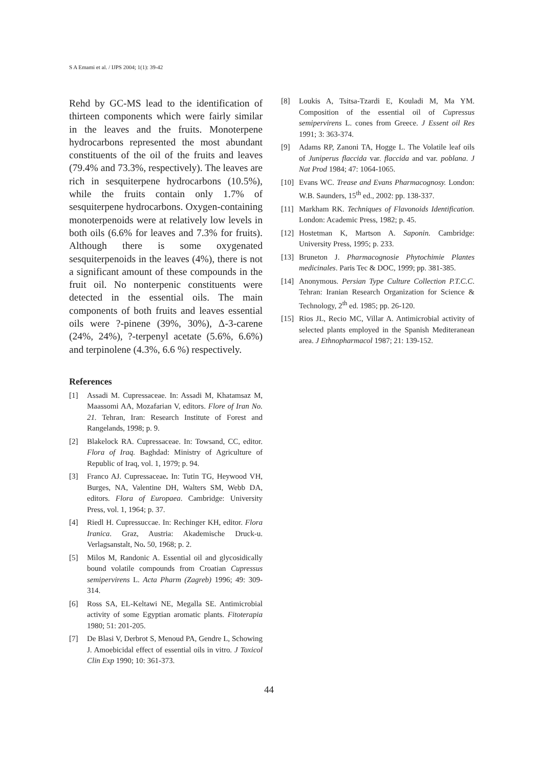S A Emami et al. / IJPS 2004; 1(1): 39-42
Rehd by GC-MS lead to the identification of thirteen components which were fairly similar in the leaves and the fruits. Monoterpene hydrocarbons represented the most abundant constituents of the oil of the fruits and leaves (79.4% and 73.3%, respectively). The leaves are rich in sesquiterpene hydrocarbons (10.5%), while the fruits contain only 1.7% of sesquiterpene hydrocarbons. Oxygen-containing monoterpenoids were at relatively low levels in both oils (6.6% for leaves and 7.3% for fruits). Although there is some oxygenated sesquiterpenoids in the leaves (4%), there is not a significant amount of these compounds in the fruit oil. No nonterpenic constituents were detected in the essential oils. The main components of both fruits and leaves essential oils were ?-pinene (39%, 30%), Δ-3-carene (24%, 24%), ?-terpenyl acetate (5.6%, 6.6%) and terpinolene (4.3%, 6.6 %) respectively.
References
[1] Assadi M. Cupressaceae. In: Assadi M, Khatamsaz M, Maassomi AA, Mozafarian V, editors. Flore of Iran No. 21. Tehran, Iran: Research Institute of Forest and Rangelands, 1998; p. 9.
[2] Blakelock RA. Cupressaceae. In: Towsand, CC, editor. Flora of Iraq. Baghdad: Ministry of Agriculture of Republic of Iraq, vol. 1, 1979; p. 94.
[3] Franco AJ. Cupressaceae. In: Tutin TG, Heywood VH, Burges, NA, Valentine DH, Walters SM, Webb DA, editors. Flora of Europaea. Cambridge: University Press, vol. 1, 1964; p. 37.
[4] Riedl H. Cupressuccae. In: Rechinger KH, editor. Flora Iranica. Graz, Austria: Akademische Druck-u. Verlagsanstalt, No. 50, 1968; p. 2.
[5] Milos M, Randonic A. Essential oil and glycosidically bound volatile compounds from Croatian Cupressus semipervirens L. Acta Pharm (Zagreb) 1996; 49: 309-314.
[6] Ross SA, EL-Keltawi NE, Megalla SE. Antimicrobial activity of some Egyptian aromatic plants. Fitoterapia 1980; 51: 201-205.
[7] De Blasi V, Derbrot S, Menoud PA, Gendre L, Schowing J. Amoebicidal effect of essential oils in vitro. J Toxicol Clin Exp 1990; 10: 361-373.
[8] Loukis A, Tsitsa-Tzardi E, Kouladi M, Ma YM. Composition of the essential oil of Cupressus semipervirens L. cones from Greece. J Essent oil Res 1991; 3: 363-374.
[9] Adams RP, Zanoni TA, Hogge L. The Volatile leaf oils of Juniperus flaccida var. flaccida and var. poblana. J Nat Prod 1984; 47: 1064-1065.
[10] Evans WC. Trease and Evans Pharmacognosy. London: W.B. Saunders, 15<sup>th</sup> ed., 2002: pp. 138-337.
[11] Markham RK. Techniques of Flavonoids Identification. London: Academic Press, 1982; p. 45.
[12] Hostetman K, Martson A. Saponin. Cambridge: University Press, 1995; p. 233.
[13] Bruneton J. Pharmacognosie Phytochimie Plantes medicinales. Paris Tec & DOC, 1999; pp. 381-385.
[14] Anonymous. Persian Type Culture Collection P.T.C.C. Tehran: Iranian Research Organization for Science & Technology, 2<sup>th</sup> ed. 1985; pp. 26-120.
[15] Rios JL, Recio MC, Villar A. Antimicrobial activity of selected plants employed in the Spanish Mediteranean area. J Ethnopharmacol 1987; 21: 139-152.
44